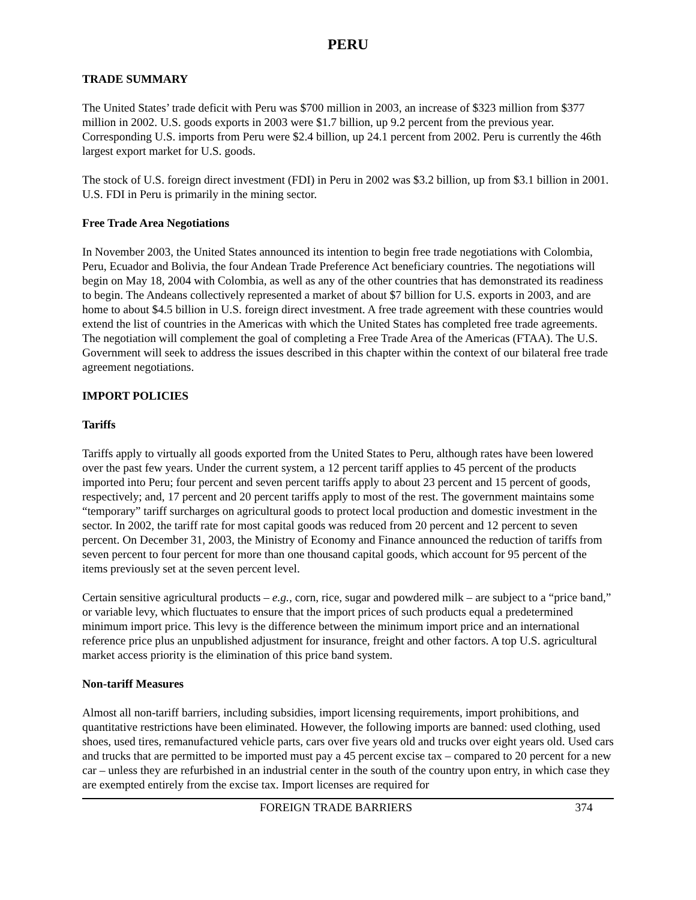PERU
TRADE SUMMARY
The United States’ trade deficit with Peru was $700 million in 2003, an increase of $323 million from $377 million in 2002. U.S. goods exports in 2003 were $1.7 billion, up 9.2 percent from the previous year. Corresponding U.S. imports from Peru were $2.4 billion, up 24.1 percent from 2002. Peru is currently the 46th largest export market for U.S. goods.
The stock of U.S. foreign direct investment (FDI) in Peru in 2002 was $3.2 billion, up from $3.1 billion in 2001. U.S. FDI in Peru is primarily in the mining sector.
Free Trade Area Negotiations
In November 2003, the United States announced its intention to begin free trade negotiations with Colombia, Peru, Ecuador and Bolivia, the four Andean Trade Preference Act beneficiary countries. The negotiations will begin on May 18, 2004 with Colombia, as well as any of the other countries that has demonstrated its readiness to begin. The Andeans collectively represented a market of about $7 billion for U.S. exports in 2003, and are home to about $4.5 billion in U.S. foreign direct investment. A free trade agreement with these countries would extend the list of countries in the Americas with which the United States has completed free trade agreements. The negotiation will complement the goal of completing a Free Trade Area of the Americas (FTAA). The U.S. Government will seek to address the issues described in this chapter within the context of our bilateral free trade agreement negotiations.
IMPORT POLICIES
Tariffs
Tariffs apply to virtually all goods exported from the United States to Peru, although rates have been lowered over the past few years. Under the current system, a 12 percent tariff applies to 45 percent of the products imported into Peru; four percent and seven percent tariffs apply to about 23 percent and 15 percent of goods, respectively; and, 17 percent and 20 percent tariffs apply to most of the rest. The government maintains some “temporary” tariff surcharges on agricultural goods to protect local production and domestic investment in the sector. In 2002, the tariff rate for most capital goods was reduced from 20 percent and 12 percent to seven percent. On December 31, 2003, the Ministry of Economy and Finance announced the reduction of tariffs from seven percent to four percent for more than one thousand capital goods, which account for 95 percent of the items previously set at the seven percent level.
Certain sensitive agricultural products – e.g., corn, rice, sugar and powdered milk – are subject to a “price band,” or variable levy, which fluctuates to ensure that the import prices of such products equal a predetermined minimum import price. This levy is the difference between the minimum import price and an international reference price plus an unpublished adjustment for insurance, freight and other factors. A top U.S. agricultural market access priority is the elimination of this price band system.
Non-tariff Measures
Almost all non-tariff barriers, including subsidies, import licensing requirements, import prohibitions, and quantitative restrictions have been eliminated. However, the following imports are banned: used clothing, used shoes, used tires, remanufactured vehicle parts, cars over five years old and trucks over eight years old. Used cars and trucks that are permitted to be imported must pay a 45 percent excise tax – compared to 20 percent for a new car – unless they are refurbished in an industrial center in the south of the country upon entry, in which case they are exempted entirely from the excise tax. Import licenses are required for
FOREIGN TRADE BARRIERS 374